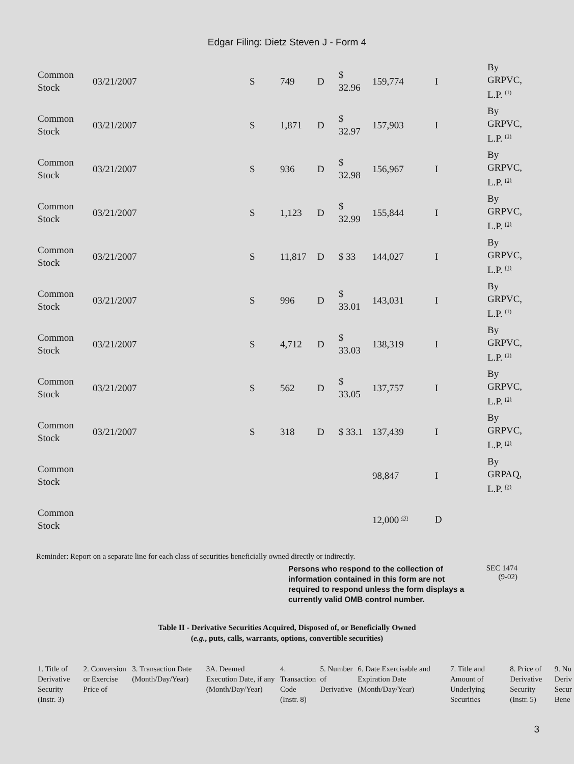Edgar Filing: Dietz Steven J - Form 4
| Common Stock | 03/21/2007 | S | 749 | D | $ 32.96 | 159,774 | I | By GRPVC, L.P. <sup>(1)</sup> |
| Common Stock | 03/21/2007 | S | 1,871 | D | $ 32.97 | 157,903 | I | By GRPVC, L.P. <sup>(1)</sup> |
| Common Stock | 03/21/2007 | S | 936 | D | $ 32.98 | 156,967 | I | By GRPVC, L.P. <sup>(1)</sup> |
| Common Stock | 03/21/2007 | S | 1,123 | D | $ 32.99 | 155,844 | I | By GRPVC, L.P. <sup>(1)</sup> |
| Common Stock | 03/21/2007 | S | 11,817 | D | $ 33 | 144,027 | I | By GRPVC, L.P. <sup>(1)</sup> |
| Common Stock | 03/21/2007 | S | 996 | D | $ 33.01 | 143,031 | I | By GRPVC, L.P. <sup>(1)</sup> |
| Common Stock | 03/21/2007 | S | 4,712 | D | $ 33.03 | 138,319 | I | By GRPVC, L.P. <sup>(1)</sup> |
| Common Stock | 03/21/2007 | S | 562 | D | $ 33.05 | 137,757 | I | By GRPVC, L.P. <sup>(1)</sup> |
| Common Stock | 03/21/2007 | S | 318 | D | $ 33.1 | 137,439 | I | By GRPVC, L.P. <sup>(1)</sup> |
| Common Stock | | | | | | 98,847 | I | By GRPAQ, L.P. <sup>(2)</sup> |
| Common Stock | | | | | | 12,000 <sup>(3)</sup> | D | |
Reminder: Report on a separate line for each class of securities beneficially owned directly or indirectly.
Persons who respond to the collection of information contained in this form are not required to respond unless the form displays a currently valid OMB control number.
SEC 1474
(9-02)
Table II - Derivative Securities Acquired, Disposed of, or Beneficially Owned
(e.g., puts, calls, warrants, options, convertible securities)
| 1. Title of Derivative Security (Instr. 3) | 2. Conversion or Exercise Price of | 3. Transaction Date (Month/Day/Year) | 3A. Deemed Execution Date, if any (Month/Day/Year) | 4. Transaction Code (Instr. 8) | 5. Number of Derivative | 6. Date Exercisable and Expiration Date (Month/Day/Year) | 7. Title and Amount of Underlying Securities | 8. Price of Derivative Security (Instr. 5) | 9. Nu Deriv Secur Bene |
| --- | --- | --- | --- | --- | --- | --- | --- | --- | --- |
3